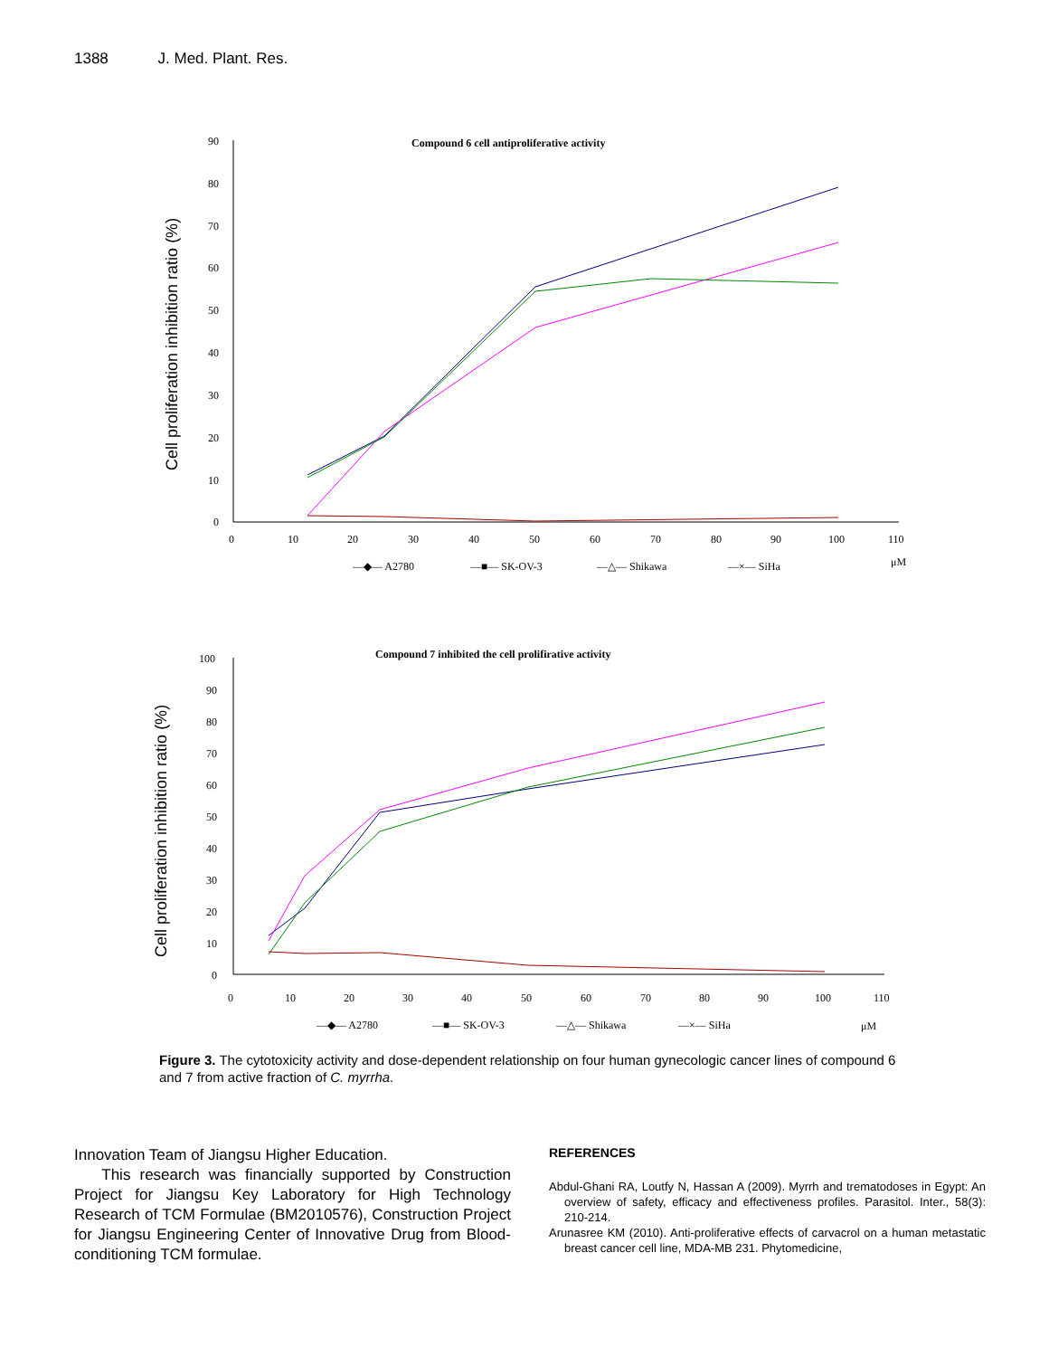1388 J. Med. Plant. Res.
Cell proliferation inhibition ratio (%)
Compound 6 cell antiproliferative activity
90
80
70
60
50
40
30
20
10
0
0
10
20
30
40
50
60
70
80
90
100
110
—◆— A2780
—■— SK-OV-3
—△— Shikawa
—×— SiHa
μM
Cell proliferation inhibition ratio (%)
Compound 7 inhibited the cell prolifirative activity
100
90
80
70
60
50
40
30
20
10
0
0
10
20
30
40
50
60
70
80
90
100
110
—◆— A2780
—■— SK-OV-3
—△— Shikawa
—×— SiHa
μM
Figure 3. The cytotoxicity activity and dose-dependent relationship on four human gynecologic cancer lines of compound 6 and 7 from active fraction of C. myrrha.
Innovation Team of Jiangsu Higher Education.
This research was financially supported by Construction Project for Jiangsu Key Laboratory for High Technology Research of TCM Formulae (BM2010576), Construction Project for Jiangsu Engineering Center of Innovative Drug from Blood-conditioning TCM formulae.
REFERENCES
Abdul-Ghani RA, Loutfy N, Hassan A (2009). Myrrh and trematodoses in Egypt: An overview of safety, efficacy and effectiveness profiles. Parasitol. Inter., 58(3): 210-214.
Arunasree KM (2010). Anti-proliferative effects of carvacrol on a human metastatic breast cancer cell line, MDA-MB 231. Phytomedicine,